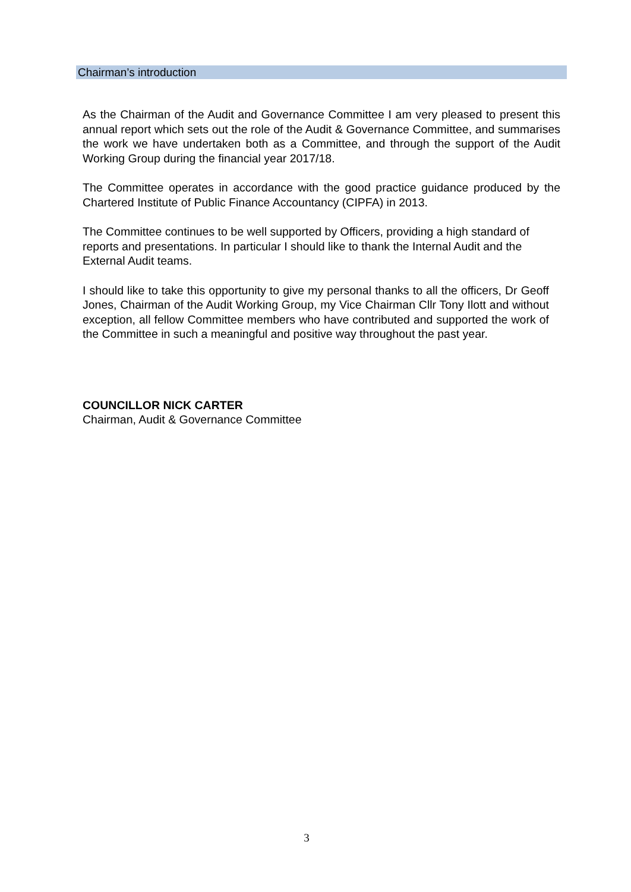Chairman’s introduction
As the Chairman of the Audit and Governance Committee I am very pleased to present this annual report which sets out the role of the Audit & Governance Committee, and summarises the work we have undertaken both as a Committee, and through the support of the Audit Working Group during the financial year 2017/18.
The Committee operates in accordance with the good practice guidance produced by the Chartered Institute of Public Finance Accountancy (CIPFA) in 2013.
The Committee continues to be well supported by Officers, providing a high standard of reports and presentations. In particular I should like to thank the Internal Audit and the External Audit teams.
I should like to take this opportunity to give my personal thanks to all the officers, Dr Geoff Jones, Chairman of the Audit Working Group, my Vice Chairman Cllr Tony Ilott and without exception, all fellow Committee members who have contributed and supported the work of the Committee in such a meaningful and positive way throughout the past year.
COUNCILLOR NICK CARTER
Chairman, Audit & Governance Committee
3